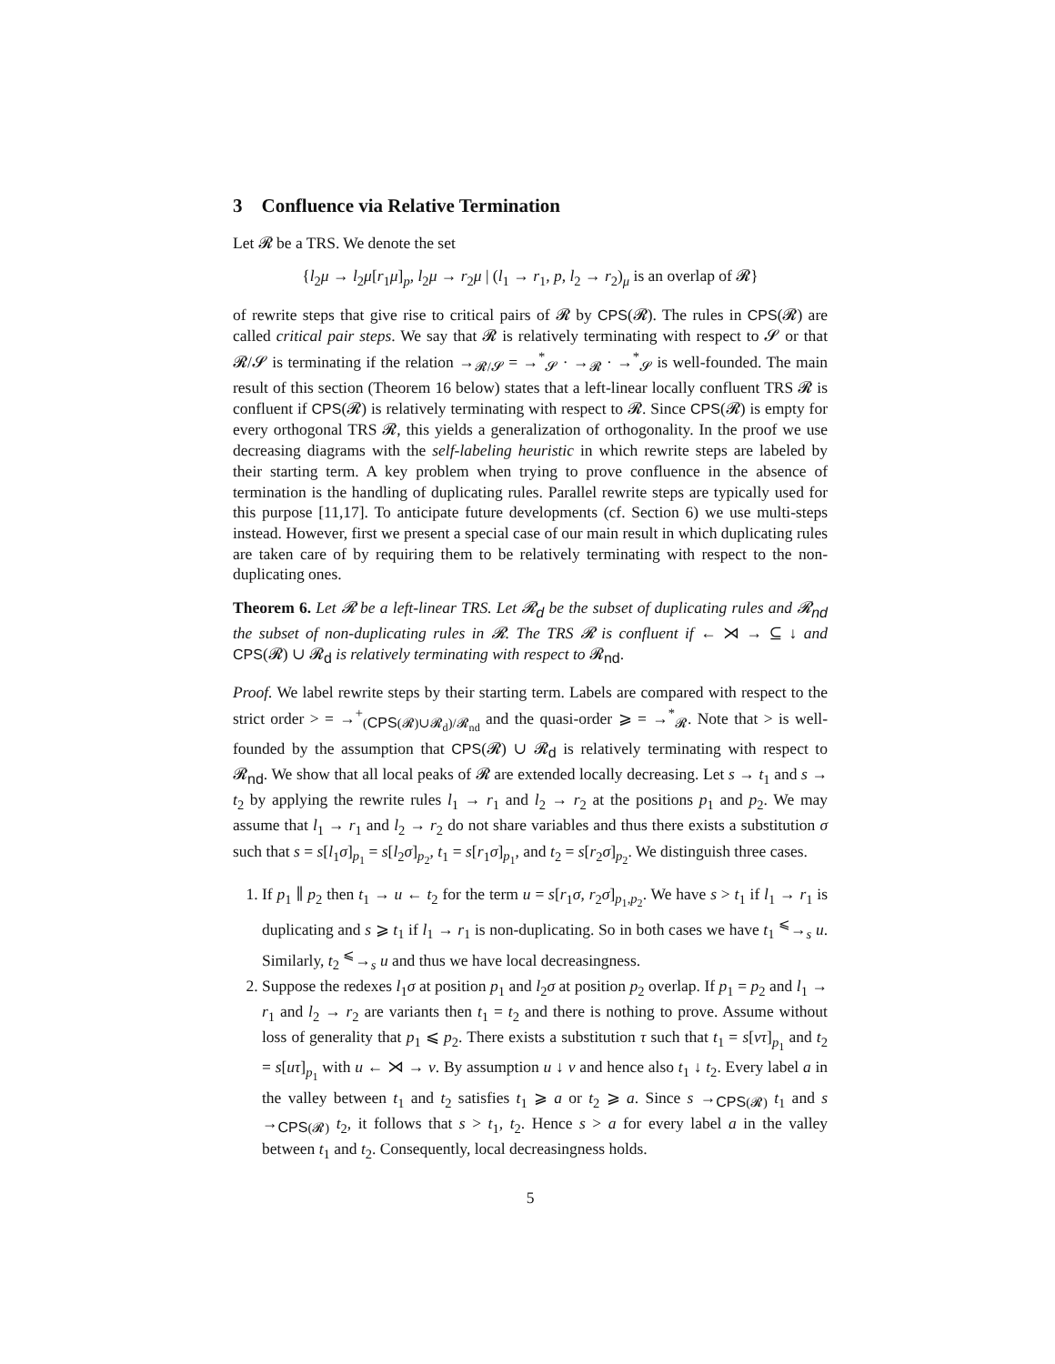3 Confluence via Relative Termination
Let 𝓡 be a TRS. We denote the set
{l<sub>2</sub>μ → l<sub>2</sub>μ[r<sub>1</sub>μ]<sub>p</sub>, l<sub>2</sub>μ → r<sub>2</sub>μ | (l<sub>1</sub> → r<sub>1</sub>, p, l<sub>2</sub> → r<sub>2</sub>)<sub>μ</sub> is an overlap of 𝓡}
of rewrite steps that give rise to critical pairs of 𝓡 by CPS(𝓡). The rules in CPS(𝓡) are called critical pair steps. We say that 𝓡 is relatively terminating with respect to 𝓢 or that 𝓡/𝓢 is terminating if the relation →<sub>𝓡/𝓢</sub> = →<sup>*</sup><sub>𝓢</sub> · →<sub>𝓡</sub> · →<sup>*</sup><sub>𝓢</sub> is well-founded. The main result of this section (Theorem 16 below) states that a left-linear locally confluent TRS 𝓡 is confluent if CPS(𝓡) is relatively terminating with respect to 𝓡. Since CPS(𝓡) is empty for every orthogonal TRS 𝓡, this yields a generalization of orthogonality. In the proof we use decreasing diagrams with the self-labeling heuristic in which rewrite steps are labeled by their starting term. A key problem when trying to prove confluence in the absence of termination is the handling of duplicating rules. Parallel rewrite steps are typically used for this purpose [11,17]. To anticipate future developments (cf. Section 6) we use multi-steps instead. However, first we present a special case of our main result in which duplicating rules are taken care of by requiring them to be relatively terminating with respect to the non-duplicating ones.
Theorem 6. Let 𝓡 be a left-linear TRS. Let 𝓡<sub>d</sub> be the subset of duplicating rules and 𝓡<sub>nd</sub> the subset of non-duplicating rules in 𝓡. The TRS 𝓡 is confluent if ← ⋊ → ⊆ ↓ and CPS(𝓡) ∪ 𝓡<sub>d</sub> is relatively terminating with respect to 𝓡<sub>nd</sub>.
Proof. We label rewrite steps by their starting term. Labels are compared with respect to the strict order > = →<sup>+</sup><sub>(CPS(𝓡)∪𝓡<sub>d</sub>)/𝓡<sub>nd</sub></sub> and the quasi-order ⩾ = →<sup>*</sup><sub>𝓡</sub>. Note that > is well-founded by the assumption that CPS(𝓡) ∪ 𝓡<sub>d</sub> is relatively terminating with respect to 𝓡<sub>nd</sub>. We show that all local peaks of 𝓡 are extended locally decreasing. Let s → t<sub>1</sub> and s → t<sub>2</sub> by applying the rewrite rules l<sub>1</sub> → r<sub>1</sub> and l<sub>2</sub> → r<sub>2</sub> at the positions p<sub>1</sub> and p<sub>2</sub>. We may assume that l<sub>1</sub> → r<sub>1</sub> and l<sub>2</sub> → r<sub>2</sub> do not share variables and thus there exists a substitution σ such that s = s[l<sub>1</sub>σ]<sub>p<sub>1</sub></sub> = s[l<sub>2</sub>σ]<sub>p<sub>2</sub></sub>, t<sub>1</sub> = s[r<sub>1</sub>σ]<sub>p<sub>1</sub></sub>, and t<sub>2</sub> = s[r<sub>2</sub>σ]<sub>p<sub>2</sub></sub>. We distinguish three cases.
1. If p<sub>1</sub> ∥ p<sub>2</sub> then t<sub>1</sub> → u ← t<sub>2</sub> for the term u = s[r<sub>1</sub>σ, r<sub>2</sub>σ]<sub>p<sub>1</sub>,p<sub>2</sub></sub>. We have s > t<sub>1</sub> if l<sub>1</sub> → r<sub>1</sub> is duplicating and s ⩾ t<sub>1</sub> if l<sub>1</sub> → r<sub>1</sub> is non-duplicating. So in both cases we have t<sub>1</sub> <sup>⩽</sup>→<sub>s</sub> u. Similarly, t<sub>2</sub> <sup>⩽</sup>→<sub>s</sub> u and thus we have local decreasingness.
2. Suppose the redexes l<sub>1</sub>σ at position p<sub>1</sub> and l<sub>2</sub>σ at position p<sub>2</sub> overlap. If p<sub>1</sub> = p<sub>2</sub> and l<sub>1</sub> → r<sub>1</sub> and l<sub>2</sub> → r<sub>2</sub> are variants then t<sub>1</sub> = t<sub>2</sub> and there is nothing to prove. Assume without loss of generality that p<sub>1</sub> ⩽ p<sub>2</sub>. There exists a substitution τ such that t<sub>1</sub> = s[vτ]<sub>p<sub>1</sub></sub> and t<sub>2</sub> = s[uτ]<sub>p<sub>1</sub></sub> with u ← ⋊ → v. By assumption u ↓ v and hence also t<sub>1</sub> ↓ t<sub>2</sub>. Every label a in the valley between t<sub>1</sub> and t<sub>2</sub> satisfies t<sub>1</sub> ⩾ a or t<sub>2</sub> ⩾ a. Since s →<sub>CPS(𝓡)</sub> t<sub>1</sub> and s →<sub>CPS(𝓡)</sub> t<sub>2</sub>, it follows that s > t<sub>1</sub>, t<sub>2</sub>. Hence s > a for every label a in the valley between t<sub>1</sub> and t<sub>2</sub>. Consequently, local decreasingness holds.
5